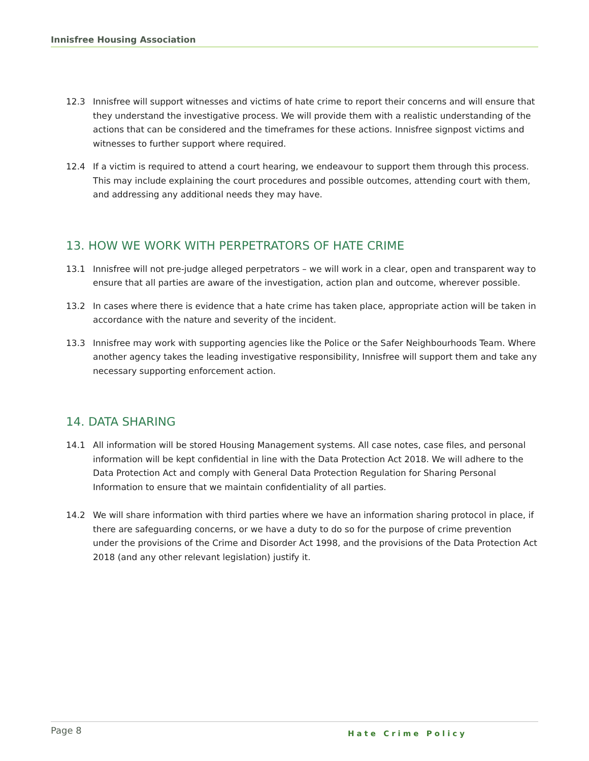Innisfree Housing Association
12.3 Innisfree will support witnesses and victims of hate crime to report their concerns and will ensure that they understand the investigative process. We will provide them with a realistic understanding of the actions that can be considered and the timeframes for these actions. Innisfree signpost victims and witnesses to further support where required.
12.4 If a victim is required to attend a court hearing, we endeavour to support them through this process. This may include explaining the court procedures and possible outcomes, attending court with them, and addressing any additional needs they may have.
13. HOW WE WORK WITH PERPETRATORS OF HATE CRIME
13.1 Innisfree will not pre-judge alleged perpetrators – we will work in a clear, open and transparent way to ensure that all parties are aware of the investigation, action plan and outcome, wherever possible.
13.2 In cases where there is evidence that a hate crime has taken place, appropriate action will be taken in accordance with the nature and severity of the incident.
13.3 Innisfree may work with supporting agencies like the Police or the Safer Neighbourhoods Team. Where another agency takes the leading investigative responsibility, Innisfree will support them and take any necessary supporting enforcement action.
14. DATA SHARING
14.1 All information will be stored Housing Management systems. All case notes, case files, and personal information will be kept confidential in line with the Data Protection Act 2018. We will adhere to the Data Protection Act and comply with General Data Protection Regulation for Sharing Personal Information to ensure that we maintain confidentiality of all parties.
14.2 We will share information with third parties where we have an information sharing protocol in place, if there are safeguarding concerns, or we have a duty to do so for the purpose of crime prevention under the provisions of the Crime and Disorder Act 1998, and the provisions of the Data Protection Act 2018 (and any other relevant legislation) justify it.
Page 8 Hate Crime Policy